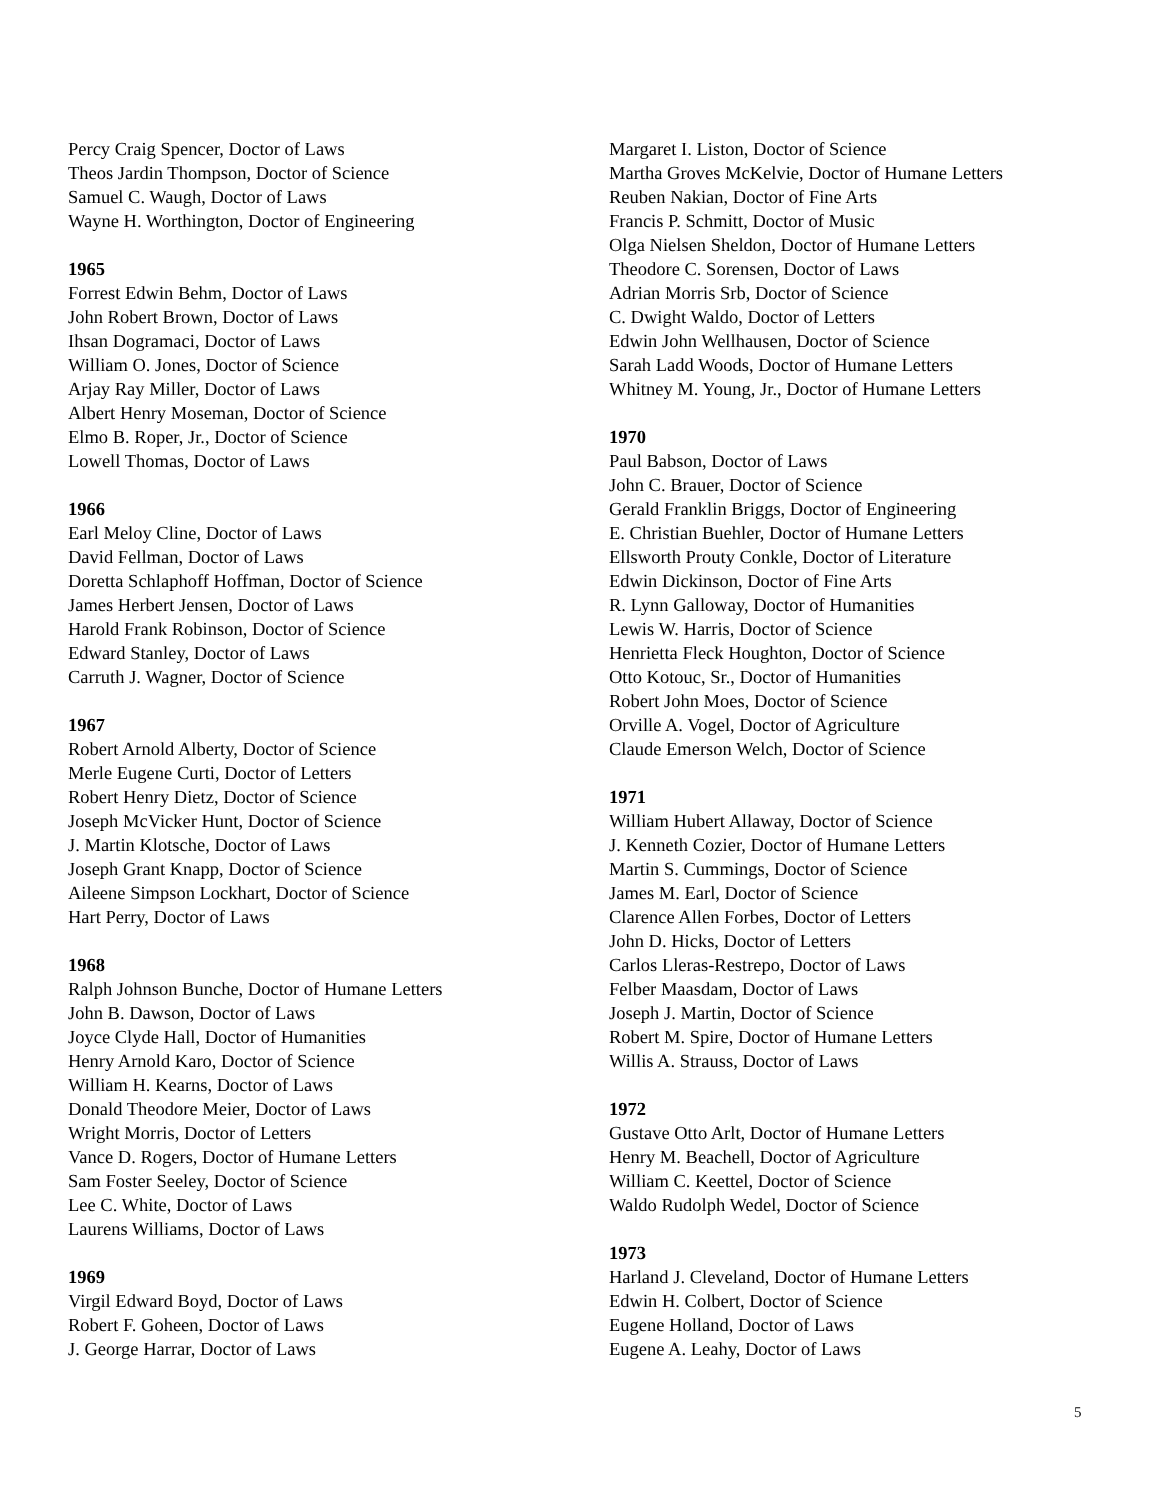Percy Craig Spencer, Doctor of Laws
Theos Jardin Thompson, Doctor of Science
Samuel C. Waugh, Doctor of Laws
Wayne H. Worthington, Doctor of Engineering
1965
Forrest Edwin Behm, Doctor of Laws
John Robert Brown, Doctor of Laws
Ihsan Dogramaci, Doctor of Laws
William O. Jones, Doctor of Science
Arjay Ray Miller, Doctor of Laws
Albert Henry Moseman, Doctor of Science
Elmo B. Roper, Jr., Doctor of Science
Lowell Thomas, Doctor of Laws
1966
Earl Meloy Cline, Doctor of Laws
David Fellman, Doctor of Laws
Doretta Schlaphoff Hoffman, Doctor of Science
James Herbert Jensen, Doctor of Laws
Harold Frank Robinson, Doctor of Science
Edward Stanley, Doctor of Laws
Carruth J. Wagner, Doctor of Science
1967
Robert Arnold Alberty, Doctor of Science
Merle Eugene Curti, Doctor of Letters
Robert Henry Dietz, Doctor of Science
Joseph McVicker Hunt, Doctor of Science
J. Martin Klotsche, Doctor of Laws
Joseph Grant Knapp, Doctor of Science
Aileene Simpson Lockhart, Doctor of Science
Hart Perry, Doctor of Laws
1968
Ralph Johnson Bunche, Doctor of Humane Letters
John B. Dawson, Doctor of Laws
Joyce Clyde Hall, Doctor of Humanities
Henry Arnold Karo, Doctor of Science
William H. Kearns, Doctor of Laws
Donald Theodore Meier, Doctor of Laws
Wright Morris, Doctor of Letters
Vance D. Rogers, Doctor of Humane Letters
Sam Foster Seeley, Doctor of Science
Lee C. White, Doctor of Laws
Laurens Williams, Doctor of Laws
1969
Virgil Edward Boyd, Doctor of Laws
Robert F. Goheen, Doctor of Laws
J. George Harrar, Doctor of Laws
Margaret I. Liston, Doctor of Science
Martha Groves McKelvie, Doctor of Humane Letters
Reuben Nakian, Doctor of Fine Arts
Francis P. Schmitt, Doctor of Music
Olga Nielsen Sheldon, Doctor of Humane Letters
Theodore C. Sorensen, Doctor of Laws
Adrian Morris Srb, Doctor of Science
C. Dwight Waldo, Doctor of Letters
Edwin John Wellhausen, Doctor of Science
Sarah Ladd Woods, Doctor of Humane Letters
Whitney M. Young, Jr., Doctor of Humane Letters
1970
Paul Babson, Doctor of Laws
John C. Brauer, Doctor of Science
Gerald Franklin Briggs, Doctor of Engineering
E. Christian Buehler, Doctor of Humane Letters
Ellsworth Prouty Conkle, Doctor of Literature
Edwin Dickinson, Doctor of Fine Arts
R. Lynn Galloway, Doctor of Humanities
Lewis W. Harris, Doctor of Science
Henrietta Fleck Houghton, Doctor of Science
Otto Kotouc, Sr., Doctor of Humanities
Robert John Moes, Doctor of Science
Orville A. Vogel, Doctor of Agriculture
Claude Emerson Welch, Doctor of Science
1971
William Hubert Allaway, Doctor of Science
J. Kenneth Cozier, Doctor of Humane Letters
Martin S. Cummings, Doctor of Science
James M. Earl, Doctor of Science
Clarence Allen Forbes, Doctor of Letters
John D. Hicks, Doctor of Letters
Carlos Lleras-Restrepo, Doctor of Laws
Felber Maasdam, Doctor of Laws
Joseph J. Martin, Doctor of Science
Robert M. Spire, Doctor of Humane Letters
Willis A. Strauss, Doctor of Laws
1972
Gustave Otto Arlt, Doctor of Humane Letters
Henry M. Beachell, Doctor of Agriculture
William C. Keettel, Doctor of Science
Waldo Rudolph Wedel, Doctor of Science
1973
Harland J. Cleveland, Doctor of Humane Letters
Edwin H. Colbert, Doctor of Science
Eugene Holland, Doctor of Laws
Eugene A. Leahy, Doctor of Laws
5